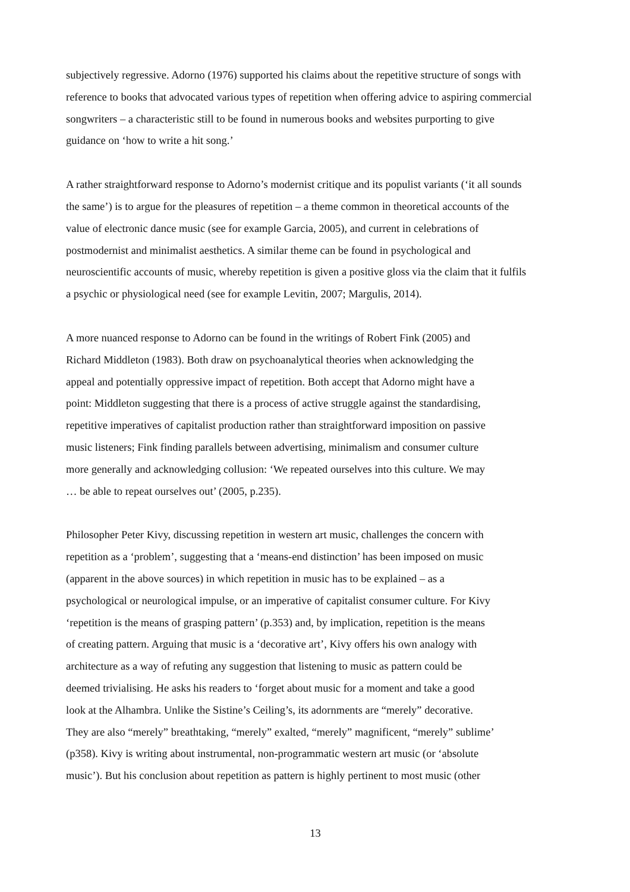subjectively regressive. Adorno (1976) supported his claims about the repetitive structure of songs with
reference to books that advocated various types of repetition when offering advice to aspiring commercial
songwriters – a characteristic still to be found in numerous books and websites purporting to give
guidance on ‘how to write a hit song.’
A rather straightforward response to Adorno’s modernist critique and its populist variants (‘it all sounds
the same’) is to argue for the pleasures of repetition – a theme common in theoretical accounts of the
value of electronic dance music (see for example Garcia, 2005), and current in celebrations of
postmodernist and minimalist aesthetics. A similar theme can be found in psychological and
neuroscientific accounts of music, whereby repetition is given a positive gloss via the claim that it fulfils
a psychic or physiological need (see for example Levitin, 2007; Margulis, 2014).
A more nuanced response to Adorno can be found in the writings of Robert Fink (2005) and
Richard Middleton (1983). Both draw on psychoanalytical theories when acknowledging the
appeal and potentially oppressive impact of repetition. Both accept that Adorno might have a
point: Middleton suggesting that there is a process of active struggle against the standardising,
repetitive imperatives of capitalist production rather than straightforward imposition on passive
music listeners; Fink finding parallels between advertising, minimalism and consumer culture
more generally and acknowledging collusion: ‘We repeated ourselves into this culture. We may
… be able to repeat ourselves out’ (2005, p.235).
Philosopher Peter Kivy, discussing repetition in western art music, challenges the concern with
repetition as a ‘problem’, suggesting that a ‘means-end distinction’ has been imposed on music
(apparent in the above sources) in which repetition in music has to be explained – as a
psychological or neurological impulse, or an imperative of capitalist consumer culture. For Kivy
‘repetition is the means of grasping pattern’ (p.353) and, by implication, repetition is the means
of creating pattern. Arguing that music is a ‘decorative art’, Kivy offers his own analogy with
architecture as a way of refuting any suggestion that listening to music as pattern could be
deemed trivialising. He asks his readers to ‘forget about music for a moment and take a good
look at the Alhambra. Unlike the Sistine’s Ceiling’s, its adornments are “merely” decorative.
They are also “merely” breathtaking, “merely” exalted, “merely” magnificent, “merely” sublime’
(p358). Kivy is writing about instrumental, non-programmatic western art music (or ‘absolute
music’). But his conclusion about repetition as pattern is highly pertinent to most music (other
13